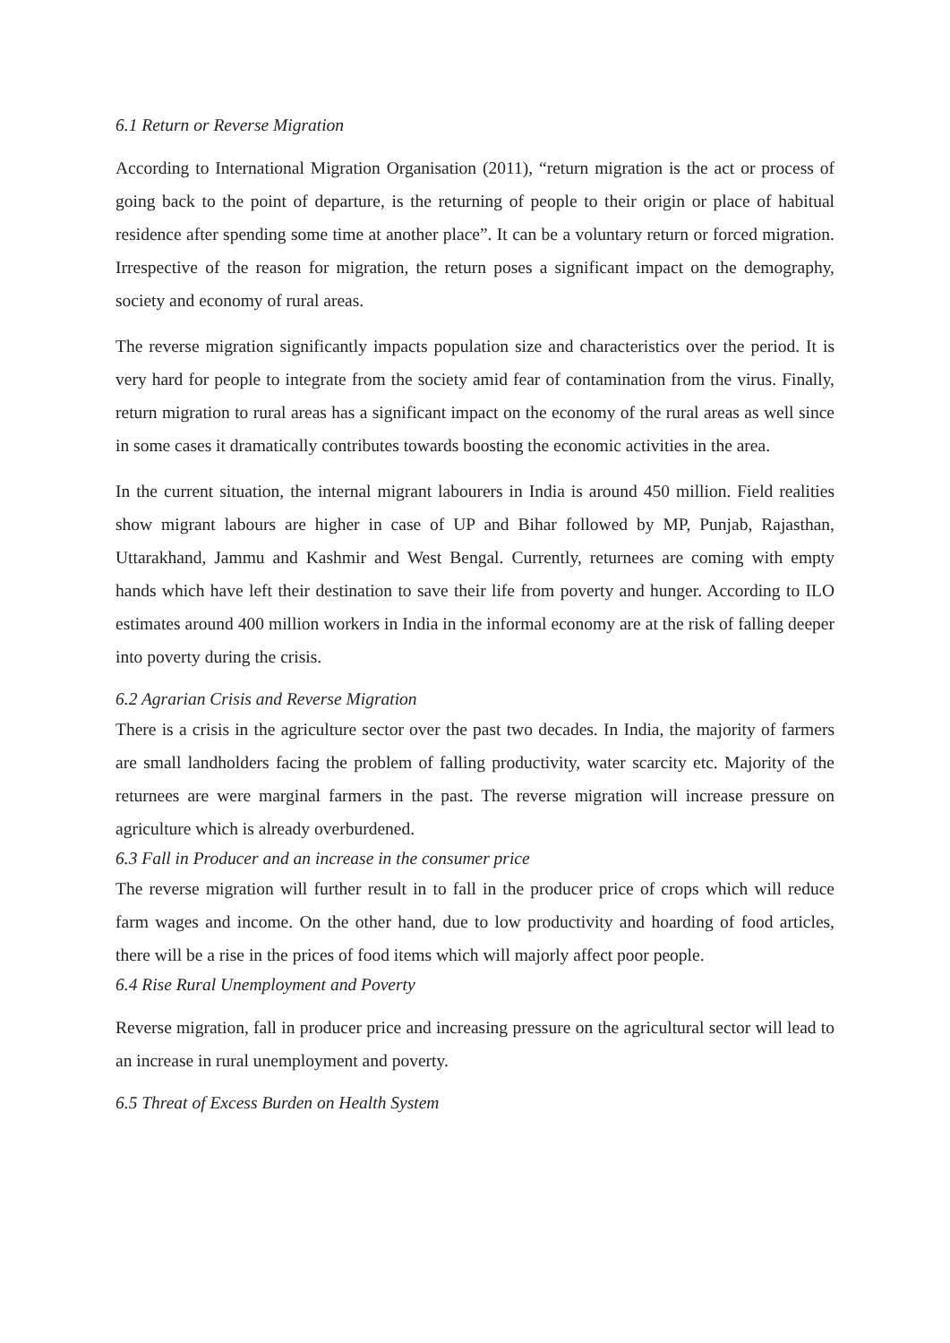6.1 Return or Reverse Migration
According to International Migration Organisation (2011), “return migration is the act or process of going back to the point of departure, is the returning of people to their origin or place of habitual residence after spending some time at another place”. It can be a voluntary return or forced migration. Irrespective of the reason for migration, the return poses a significant impact on the demography, society and economy of rural areas.
The reverse migration significantly impacts population size and characteristics over the period. It is very hard for people to integrate from the society amid fear of contamination from the virus. Finally, return migration to rural areas has a significant impact on the economy of the rural areas as well since in some cases it dramatically contributes towards boosting the economic activities in the area.
In the current situation, the internal migrant labourers in India is around 450 million. Field realities show migrant labours are higher in case of UP and Bihar followed by MP, Punjab, Rajasthan, Uttarakhand, Jammu and Kashmir and West Bengal. Currently, returnees are coming with empty hands which have left their destination to save their life from poverty and hunger. According to ILO estimates around 400 million workers in India in the informal economy are at the risk of falling deeper into poverty during the crisis.
6.2 Agrarian Crisis and Reverse Migration
There is a crisis in the agriculture sector over the past two decades. In India, the majority of farmers are small landholders facing the problem of falling productivity, water scarcity etc. Majority of the returnees are were marginal farmers in the past. The reverse migration will increase pressure on agriculture which is already overburdened.
6.3 Fall in Producer and an increase in the consumer price
The reverse migration will further result in to fall in the producer price of crops which will reduce farm wages and income. On the other hand, due to low productivity and hoarding of food articles, there will be a rise in the prices of food items which will majorly affect poor people.
6.4 Rise Rural Unemployment and Poverty
Reverse migration, fall in producer price and increasing pressure on the agricultural sector will lead to an increase in rural unemployment and poverty.
6.5 Threat of Excess Burden on Health System